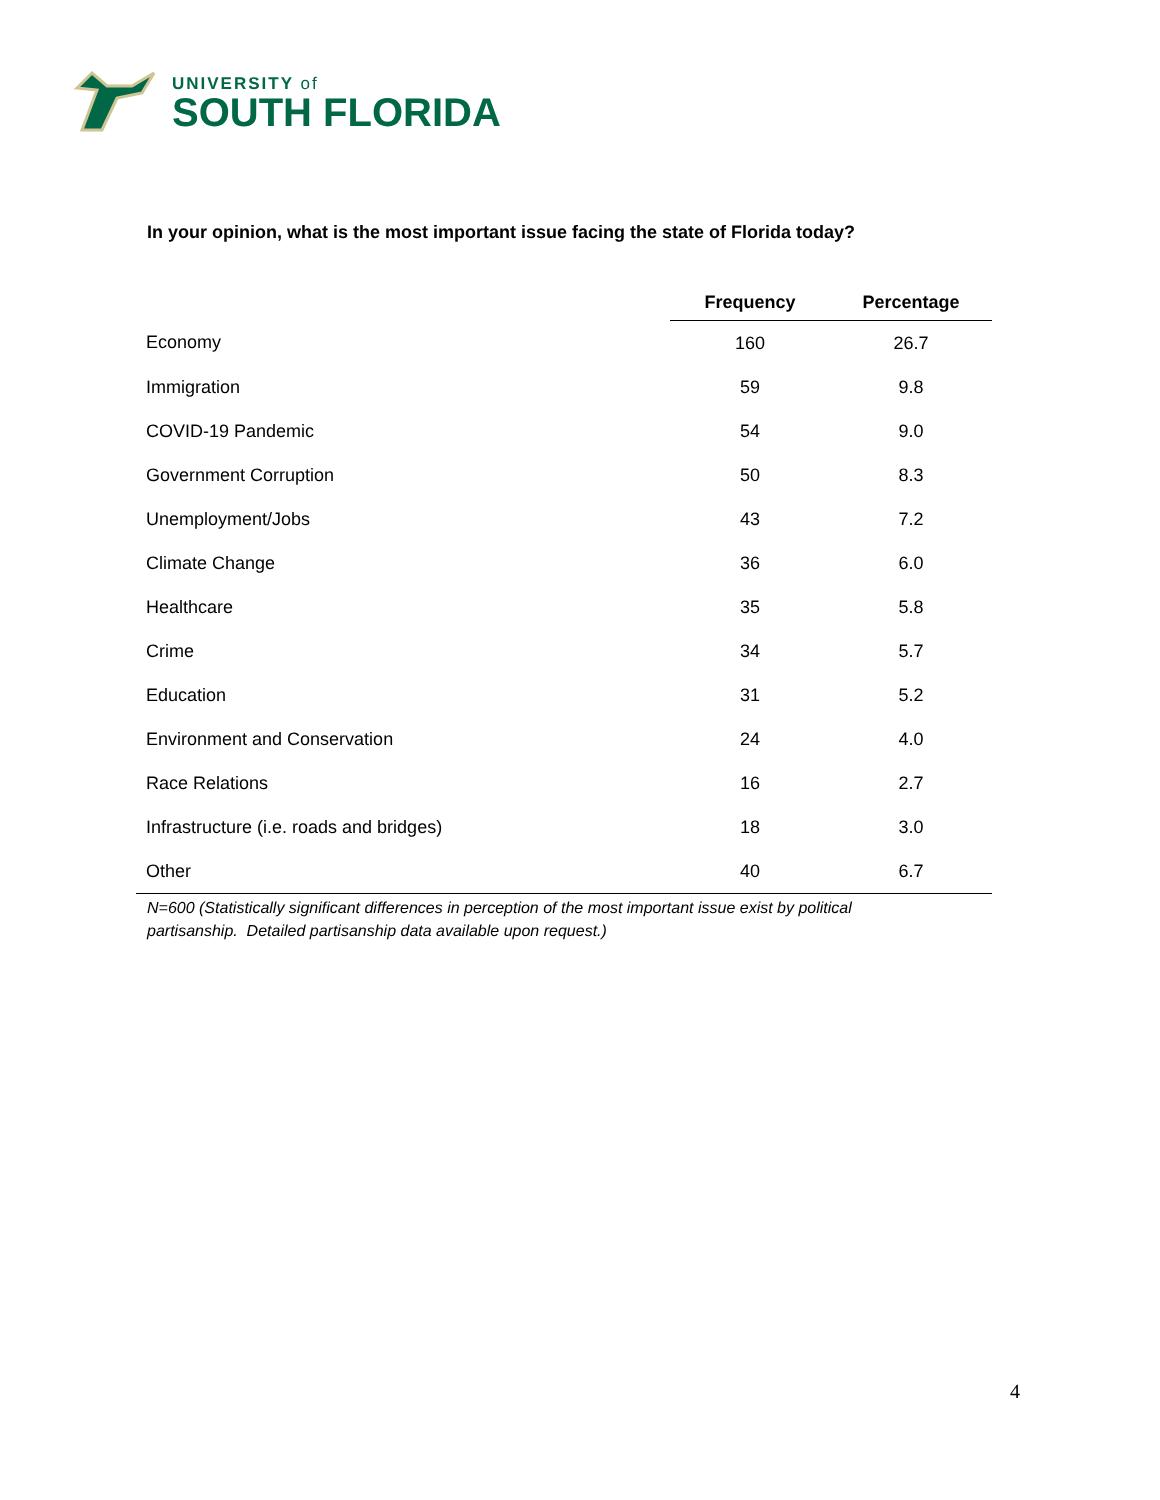UNIVERSITY of
SOUTH FLORIDA
In your opinion, what is the most important issue facing the state of Florida today?
| | Frequency | Percentage |
| --- | --- | --- |
| Economy | 160 | 26.7 |
| Immigration | 59 | 9.8 |
| COVID-19 Pandemic | 54 | 9.0 |
| Government Corruption | 50 | 8.3 |
| Unemployment/Jobs | 43 | 7.2 |
| Climate Change | 36 | 6.0 |
| Healthcare | 35 | 5.8 |
| Crime | 34 | 5.7 |
| Education | 31 | 5.2 |
| Environment and Conservation | 24 | 4.0 |
| Race Relations | 16 | 2.7 |
| Infrastructure (i.e. roads and bridges) | 18 | 3.0 |
| Other | 40 | 6.7 |
N=600 (Statistically significant differences in perception of the most important issue exist by political partisanship. Detailed partisanship data available upon request.)
4